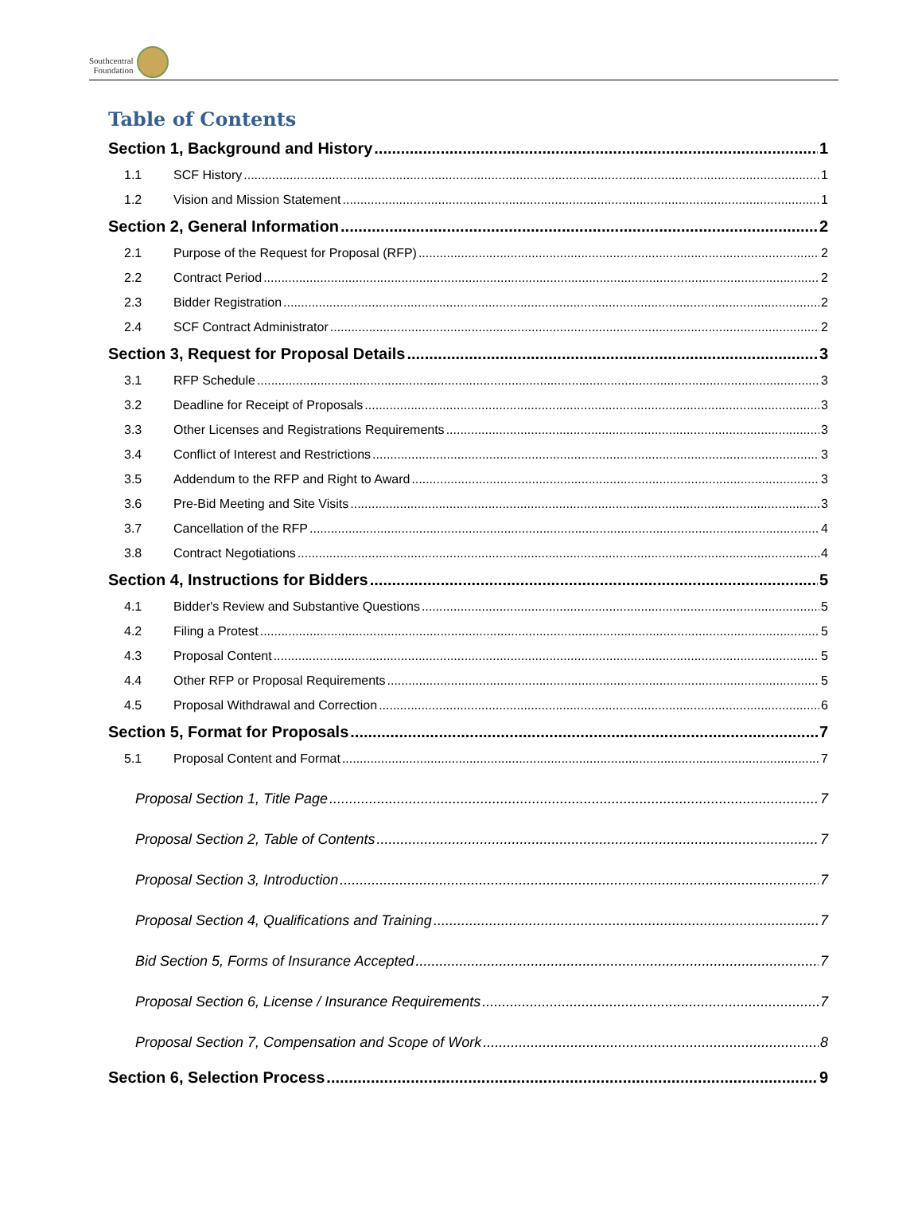Southcentral
Foundation
Table of Contents
Section 1, Background and History 1
1.1 SCF History 1
1.2 Vision and Mission Statement 1
Section 2, General Information 2
2.1 Purpose of the Request for Proposal (RFP) 2
2.2 Contract Period 2
2.3 Bidder Registration 2
2.4 SCF Contract Administrator 2
Section 3, Request for Proposal Details 3
3.1 RFP Schedule 3
3.2 Deadline for Receipt of Proposals 3
3.3 Other Licenses and Registrations Requirements 3
3.4 Conflict of Interest and Restrictions 3
3.5 Addendum to the RFP and Right to Award 3
3.6 Pre-Bid Meeting and Site Visits 3
3.7 Cancellation of the RFP 4
3.8 Contract Negotiations 4
Section 4, Instructions for Bidders 5
4.1 Bidder's Review and Substantive Questions 5
4.2 Filing a Protest 5
4.3 Proposal Content 5
4.4 Other RFP or Proposal Requirements 5
4.5 Proposal Withdrawal and Correction 6
Section 5, Format for Proposals 7
5.1 Proposal Content and Format 7
Proposal Section 1, Title Page 7
Proposal Section 2, Table of Contents 7
Proposal Section 3, Introduction 7
Proposal Section 4, Qualifications and Training 7
Bid Section 5, Forms of Insurance Accepted 7
Proposal Section 6, License / Insurance Requirements 7
Proposal Section 7, Compensation and Scope of Work 8
Section 6, Selection Process 9